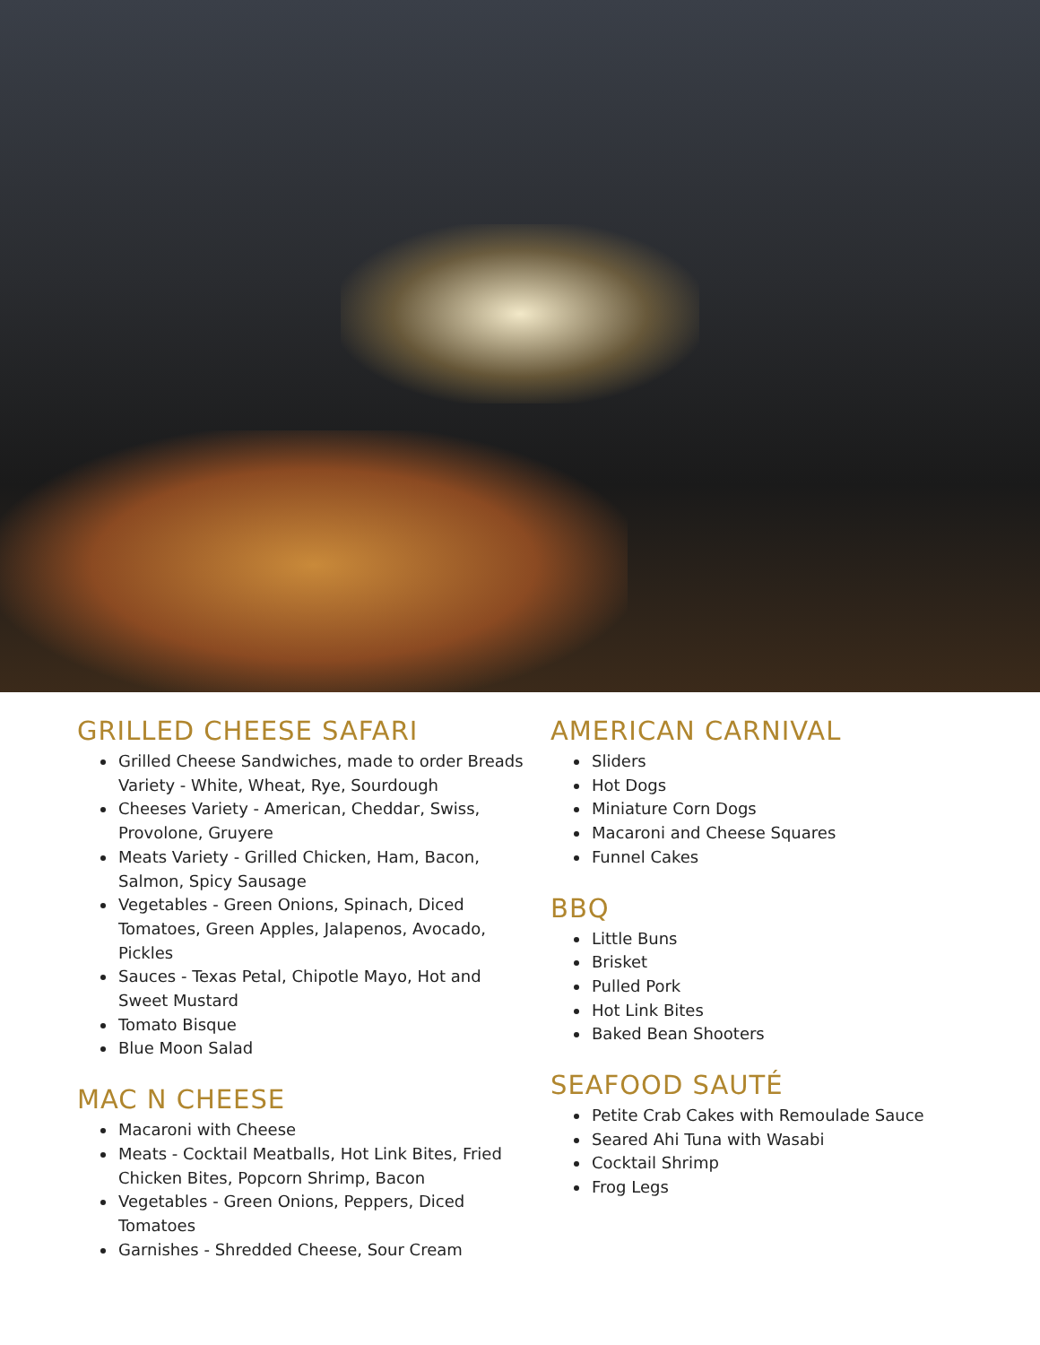GRILLED CHEESE SAFARI
Grilled Cheese Sandwiches, made to order Breads Variety - White, Wheat, Rye, Sourdough
Cheeses Variety - American, Cheddar, Swiss, Provolone, Gruyere
Meats Variety - Grilled Chicken, Ham, Bacon, Salmon, Spicy Sausage
Vegetables - Green Onions, Spinach, Diced Tomatoes, Green Apples, Jalapenos, Avocado, Pickles
Sauces - Texas Petal, Chipotle Mayo, Hot and Sweet Mustard
Tomato Bisque
Blue Moon Salad
MAC N CHEESE
Macaroni with Cheese
Meats - Cocktail Meatballs, Hot Link Bites, Fried Chicken Bites, Popcorn Shrimp, Bacon
Vegetables - Green Onions, Peppers, Diced Tomatoes
Garnishes - Shredded Cheese, Sour Cream
AMERICAN CARNIVAL
Sliders
Hot Dogs
Miniature Corn Dogs
Macaroni and Cheese Squares
Funnel Cakes
BBQ
Little Buns
Brisket
Pulled Pork
Hot Link Bites
Baked Bean Shooters
SEAFOOD SAUTÉ
Petite Crab Cakes with Remoulade Sauce
Seared Ahi Tuna with Wasabi
Cocktail Shrimp
Frog Legs